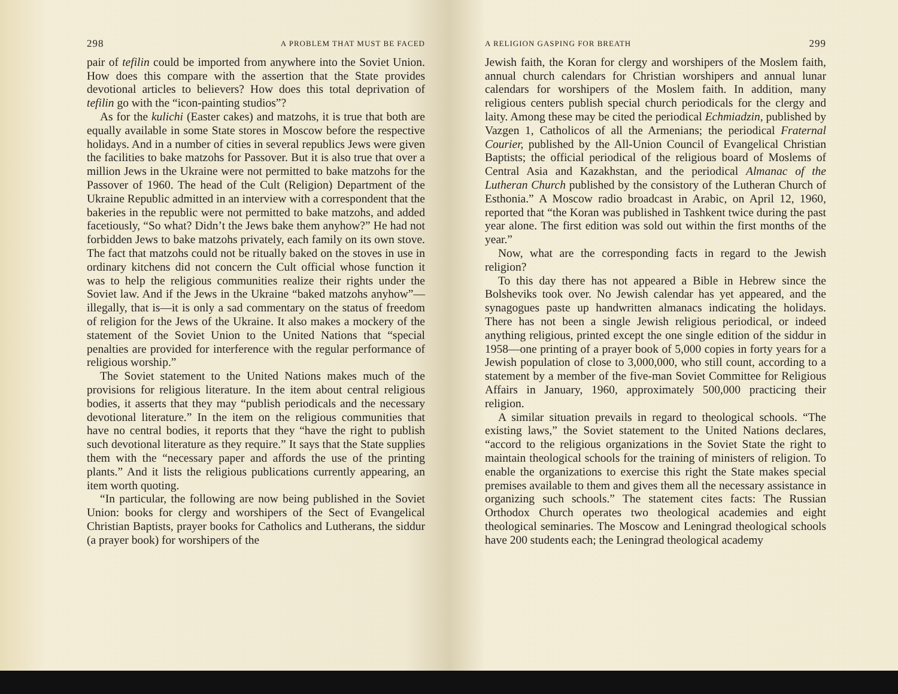298 A PROBLEM THAT MUST BE FACED
pair of tefilin could be imported from anywhere into the Soviet Union. How does this compare with the assertion that the State provides devotional articles to believers? How does this total deprivation of tefilin go with the “icon-painting studios”?
As for the kulichi (Easter cakes) and matzohs, it is true that both are equally available in some State stores in Moscow before the respective holidays. And in a number of cities in several republics Jews were given the facilities to bake matzohs for Passover. But it is also true that over a million Jews in the Ukraine were not permitted to bake matzohs for the Passover of 1960. The head of the Cult (Religion) Department of the Ukraine Republic admitted in an interview with a correspondent that the bakeries in the republic were not permitted to bake matzohs, and added facetiously, “So what? Didn’t the Jews bake them anyhow?” He had not forbidden Jews to bake matzohs privately, each family on its own stove. The fact that matzohs could not be ritually baked on the stoves in use in ordinary kitchens did not concern the Cult official whose function it was to help the religious communities realize their rights under the Soviet law. And if the Jews in the Ukraine “baked matzohs anyhow”—illegally, that is—it is only a sad commentary on the status of freedom of religion for the Jews of the Ukraine. It also makes a mockery of the statement of the Soviet Union to the United Nations that “special penalties are provided for interference with the regular performance of religious worship.”
The Soviet statement to the United Nations makes much of the provisions for religious literature. In the item about central religious bodies, it asserts that they may “publish periodicals and the necessary devotional literature.” In the item on the religious communities that have no central bodies, it reports that they “have the right to publish such devotional literature as they require.” It says that the State supplies them with the “necessary paper and affords the use of the printing plants.” And it lists the religious publications currently appearing, an item worth quoting.
“In particular, the following are now being published in the Soviet Union: books for clergy and worshipers of the Sect of Evangelical Christian Baptists, prayer books for Catholics and Lutherans, the siddur (a prayer book) for worshipers of the
A RELIGION GASPING FOR BREATH 299
Jewish faith, the Koran for clergy and worshipers of the Moslem faith, annual church calendars for Christian worshipers and annual lunar calendars for worshipers of the Moslem faith. In addition, many religious centers publish special church periodicals for the clergy and laity. Among these may be cited the periodical Echmiadzin, published by Vazgen 1, Catholicos of all the Armenians; the periodical Fraternal Courier, published by the All-Union Council of Evangelical Christian Baptists; the official periodical of the religious board of Moslems of Central Asia and Kazakhstan, and the periodical Almanac of the Lutheran Church published by the consistory of the Lutheran Church of Esthonia.” A Moscow radio broadcast in Arabic, on April 12, 1960, reported that “the Koran was published in Tashkent twice during the past year alone. The first edition was sold out within the first months of the year.”
Now, what are the corresponding facts in regard to the Jewish religion?
To this day there has not appeared a Bible in Hebrew since the Bolsheviks took over. No Jewish calendar has yet appeared, and the synagogues paste up handwritten almanacs indicating the holidays. There has not been a single Jewish religious periodical, or indeed anything religious, printed except the one single edition of the siddur in 1958—one printing of a prayer book of 5,000 copies in forty years for a Jewish population of close to 3,000,000, who still count, according to a statement by a member of the five-man Soviet Committee for Religious Affairs in January, 1960, approximately 500,000 practicing their religion.
A similar situation prevails in regard to theological schools. “The existing laws,” the Soviet statement to the United Nations declares, “accord to the religious organizations in the Soviet State the right to maintain theological schools for the training of ministers of religion. To enable the organizations to exercise this right the State makes special premises available to them and gives them all the necessary assistance in organizing such schools.” The statement cites facts: The Russian Orthodox Church operates two theological academies and eight theological seminaries. The Moscow and Leningrad theological schools have 200 students each; the Leningrad theological academy